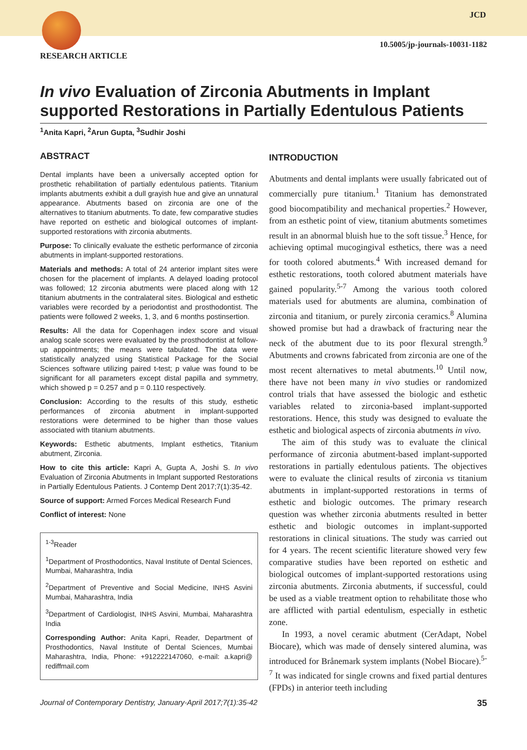JCD
10.5005/jp-journals-10031-1182
RESEARCH ARTICLE
In vivo Evaluation of Zirconia Abutments in Implant supported Restorations in Partially Edentulous Patients
<sup>1</sup> Anita Kapri, <sup>2</sup>Arun Gupta, <sup>3</sup>Sudhir Joshi
ABSTRACT
Dental implants have been a universally accepted option for prosthetic rehabilitation of partially edentulous patients. Titanium implants abutments exhibit a dull grayish hue and give an unnatural appearance. Abutments based on zirconia are one of the alternatives to titanium abutments. To date, few comparative studies have reported on esthetic and biological outcomes of implant-supported restorations with zirconia abutments.
Purpose: To clinically evaluate the esthetic performance of zirconia abutments in implant-supported restorations.
Materials and methods: A total of 24 anterior implant sites were chosen for the placement of implants. A delayed loading protocol was followed; 12 zirconia abutments were placed along with 12 titanium abutments in the contralateral sites. Biological and esthetic variables were recorded by a periodontist and prosthodontist. The patients were followed 2 weeks, 1, 3, and 6 months postinsertion.
Results: All the data for Copenhagen index score and visual analog scale scores were evaluated by the prosthodontist at follow-up appointments; the means were tabulated. The data were statistically analyzed using Statistical Package for the Social Sciences software utilizing paired t-test; p value was found to be significant for all parameters except distal papilla and symmetry, which showed p = 0.257 and p = 0.110 respectively.
Conclusion: According to the results of this study, esthetic performances of zirconia abutment in implant-supported restorations were determined to be higher than those values associated with titanium abutments.
Keywords: Esthetic abutments, Implant esthetics, Titanium abutment, Zirconia.
How to cite this article: Kapri A, Gupta A, Joshi S. In vivo Evaluation of Zirconia Abutments in Implant supported Restorations in Partially Edentulous Patients. J Contemp Dent 2017;7(1):35-42.
Source of support: Armed Forces Medical Research Fund
Conflict of interest: None
<sup>1-3</sup>Reader
<sup>1</sup> Department of Prosthodontics, Naval Institute of Dental Sciences, Mumbai, Maharashtra, India
<sup>2</sup> Department of Preventive and Social Medicine, INHS Asvini Mumbai, Maharashtra, India
<sup>3</sup> Department of Cardiologist, INHS Asvini, Mumbai, Maharashtra India
Corresponding Author: Anita Kapri, Reader, Department of Prosthodontics, Naval Institute of Dental Sciences, Mumbai Maharashtra, India, Phone: +912222147060, e-mail: a.kapri@ rediffmail.com
INTRODUCTION
Abutments and dental implants were usually fabricated out of commercially pure titanium.<sup>1</sup> Titanium has demonstrated good biocompatibility and mechanical properties.<sup>2</sup> However, from an esthetic point of view, titanium abutments sometimes result in an abnormal bluish hue to the soft tissue.<sup>3</sup> Hence, for achieving optimal mucogingival esthetics, there was a need for tooth colored abutments.<sup>4</sup> With increased demand for esthetic restorations, tooth colored abutment materials have gained popularity.<sup>5-7</sup> Among the various tooth colored materials used for abutments are alumina, combination of zirconia and titanium, or purely zirconia ceramics.<sup>8</sup> Alumina showed promise but had a drawback of fracturing near the neck of the abutment due to its poor flexural strength.<sup>9</sup> Abutments and crowns fabricated from zirconia are one of the most recent alternatives to metal abutments.<sup>10</sup> Until now, there have not been many in vivo studies or randomized control trials that have assessed the biologic and esthetic variables related to zirconia-based implant-supported restorations. Hence, this study was designed to evaluate the esthetic and biological aspects of zirconia abutments in vivo.
The aim of this study was to evaluate the clinical performance of zirconia abutment-based implant-supported restorations in partially edentulous patients. The objectives were to evaluate the clinical results of zirconia vs titanium abutments in implant-supported restorations in terms of esthetic and biologic outcomes. The primary research question was whether zirconia abutments resulted in better esthetic and biologic outcomes in implant-supported restorations in clinical situations. The study was carried out for 4 years. The recent scientific literature showed very few comparative studies have been reported on esthetic and biological outcomes of implant-supported restorations using zirconia abutments. Zirconia abutments, if successful, could be used as a viable treatment option to rehabilitate those who are afflicted with partial edentulism, especially in esthetic zone.
In 1993, a novel ceramic abutment (CerAdapt, Nobel Biocare), which was made of densely sintered alumina, was introduced for Brånemark system implants (Nobel Biocare).<sup>5-7</sup> It was indicated for single crowns and fixed partial dentures (FPDs) in anterior teeth including
Journal of Contemporary Dentistry, January-April 2017;7(1):35-42 35